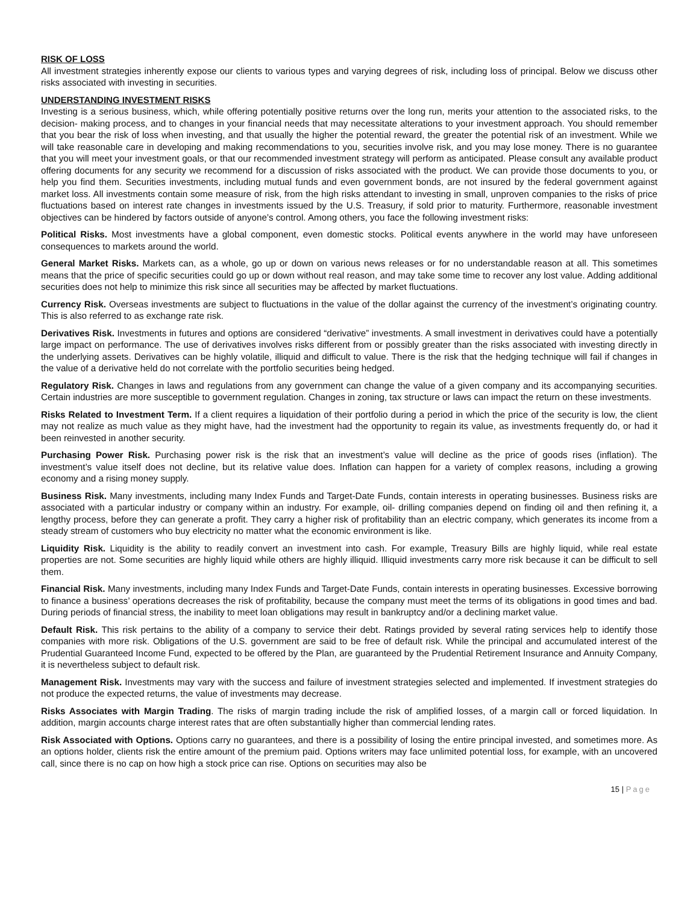RISK OF LOSS
All investment strategies inherently expose our clients to various types and varying degrees of risk, including loss of principal. Below we discuss other risks associated with investing in securities.
UNDERSTANDING INVESTMENT RISKS
Investing is a serious business, which, while offering potentially positive returns over the long run, merits your attention to the associated risks, to the decision- making process, and to changes in your financial needs that may necessitate alterations to your investment approach. You should remember that you bear the risk of loss when investing, and that usually the higher the potential reward, the greater the potential risk of an investment. While we will take reasonable care in developing and making recommendations to you, securities involve risk, and you may lose money. There is no guarantee that you will meet your investment goals, or that our recommended investment strategy will perform as anticipated. Please consult any available product offering documents for any security we recommend for a discussion of risks associated with the product. We can provide those documents to you, or help you find them. Securities investments, including mutual funds and even government bonds, are not insured by the federal government against market loss. All investments contain some measure of risk, from the high risks attendant to investing in small, unproven companies to the risks of price fluctuations based on interest rate changes in investments issued by the U.S. Treasury, if sold prior to maturity. Furthermore, reasonable investment objectives can be hindered by factors outside of anyone’s control. Among others, you face the following investment risks:
Political Risks. Most investments have a global component, even domestic stocks. Political events anywhere in the world may have unforeseen consequences to markets around the world.
General Market Risks. Markets can, as a whole, go up or down on various news releases or for no understandable reason at all. This sometimes means that the price of specific securities could go up or down without real reason, and may take some time to recover any lost value. Adding additional securities does not help to minimize this risk since all securities may be affected by market fluctuations.
Currency Risk. Overseas investments are subject to fluctuations in the value of the dollar against the currency of the investment’s originating country. This is also referred to as exchange rate risk.
Derivatives Risk. Investments in futures and options are considered “derivative” investments. A small investment in derivatives could have a potentially large impact on performance. The use of derivatives involves risks different from or possibly greater than the risks associated with investing directly in the underlying assets. Derivatives can be highly volatile, illiquid and difficult to value. There is the risk that the hedging technique will fail if changes in the value of a derivative held do not correlate with the portfolio securities being hedged.
Regulatory Risk. Changes in laws and regulations from any government can change the value of a given company and its accompanying securities. Certain industries are more susceptible to government regulation. Changes in zoning, tax structure or laws can impact the return on these investments.
Risks Related to Investment Term. If a client requires a liquidation of their portfolio during a period in which the price of the security is low, the client may not realize as much value as they might have, had the investment had the opportunity to regain its value, as investments frequently do, or had it been reinvested in another security.
Purchasing Power Risk. Purchasing power risk is the risk that an investment’s value will decline as the price of goods rises (inflation). The investment’s value itself does not decline, but its relative value does. Inflation can happen for a variety of complex reasons, including a growing economy and a rising money supply.
Business Risk. Many investments, including many Index Funds and Target-Date Funds, contain interests in operating businesses. Business risks are associated with a particular industry or company within an industry. For example, oil- drilling companies depend on finding oil and then refining it, a lengthy process, before they can generate a profit. They carry a higher risk of profitability than an electric company, which generates its income from a steady stream of customers who buy electricity no matter what the economic environment is like.
Liquidity Risk. Liquidity is the ability to readily convert an investment into cash. For example, Treasury Bills are highly liquid, while real estate properties are not. Some securities are highly liquid while others are highly illiquid. Illiquid investments carry more risk because it can be difficult to sell them.
Financial Risk. Many investments, including many Index Funds and Target-Date Funds, contain interests in operating businesses. Excessive borrowing to finance a business’ operations decreases the risk of profitability, because the company must meet the terms of its obligations in good times and bad. During periods of financial stress, the inability to meet loan obligations may result in bankruptcy and/or a declining market value.
Default Risk. This risk pertains to the ability of a company to service their debt. Ratings provided by several rating services help to identify those companies with more risk. Obligations of the U.S. government are said to be free of default risk. While the principal and accumulated interest of the Prudential Guaranteed Income Fund, expected to be offered by the Plan, are guaranteed by the Prudential Retirement Insurance and Annuity Company, it is nevertheless subject to default risk.
Management Risk. Investments may vary with the success and failure of investment strategies selected and implemented. If investment strategies do not produce the expected returns, the value of investments may decrease.
Risks Associates with Margin Trading. The risks of margin trading include the risk of amplified losses, of a margin call or forced liquidation. In addition, margin accounts charge interest rates that are often substantially higher than commercial lending rates.
Risk Associated with Options. Options carry no guarantees, and there is a possibility of losing the entire principal invested, and sometimes more. As an options holder, clients risk the entire amount of the premium paid. Options writers may face unlimited potential loss, for example, with an uncovered call, since there is no cap on how high a stock price can rise. Options on securities may also be
15 | Page